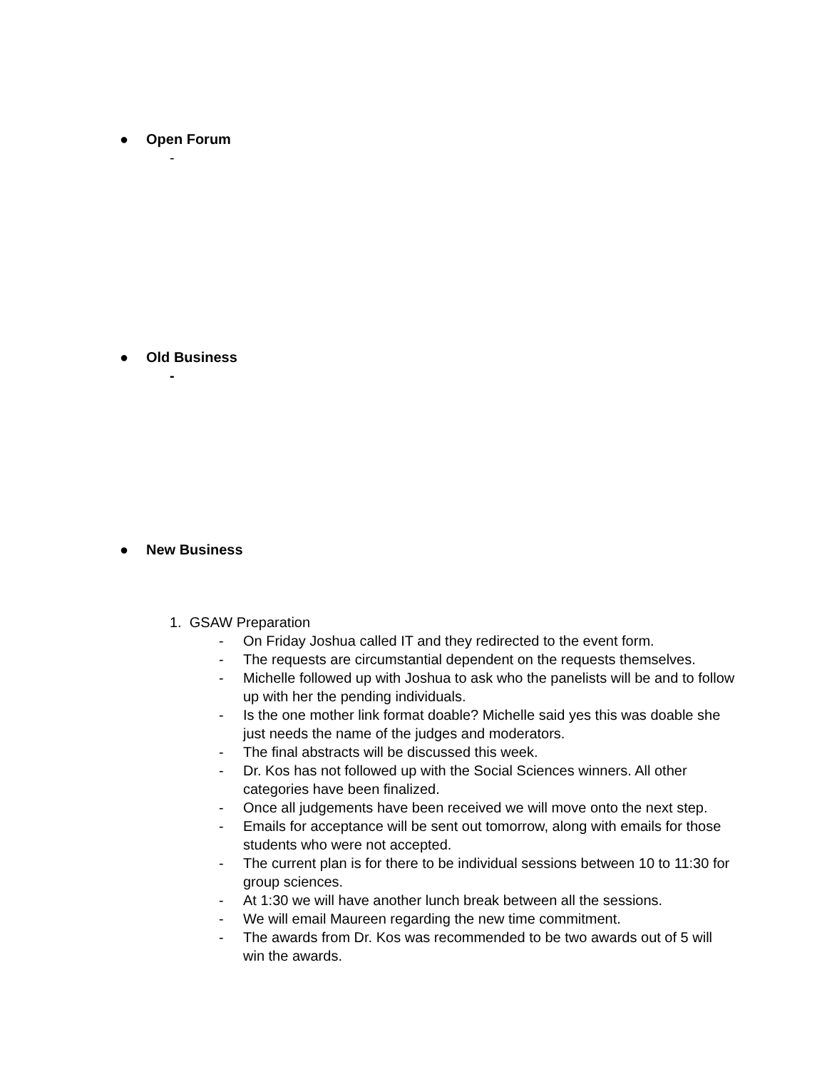● Open Forum
-
● Old Business
-
● New Business
1. GSAW Preparation
- On Friday Joshua called IT and they redirected to the event form.
- The requests are circumstantial dependent on the requests themselves.
- Michelle followed up with Joshua to ask who the panelists will be and to follow up with her the pending individuals.
- Is the one mother link format doable? Michelle said yes this was doable she just needs the name of the judges and moderators.
- The final abstracts will be discussed this week.
- Dr. Kos has not followed up with the Social Sciences winners. All other categories have been finalized.
- Once all judgements have been received we will move onto the next step.
- Emails for acceptance will be sent out tomorrow, along with emails for those students who were not accepted.
- The current plan is for there to be individual sessions between 10 to 11:30 for group sciences.
- At 1:30 we will have another lunch break between all the sessions.
- We will email Maureen regarding the new time commitment.
- The awards from Dr. Kos was recommended to be two awards out of 5 will win the awards.